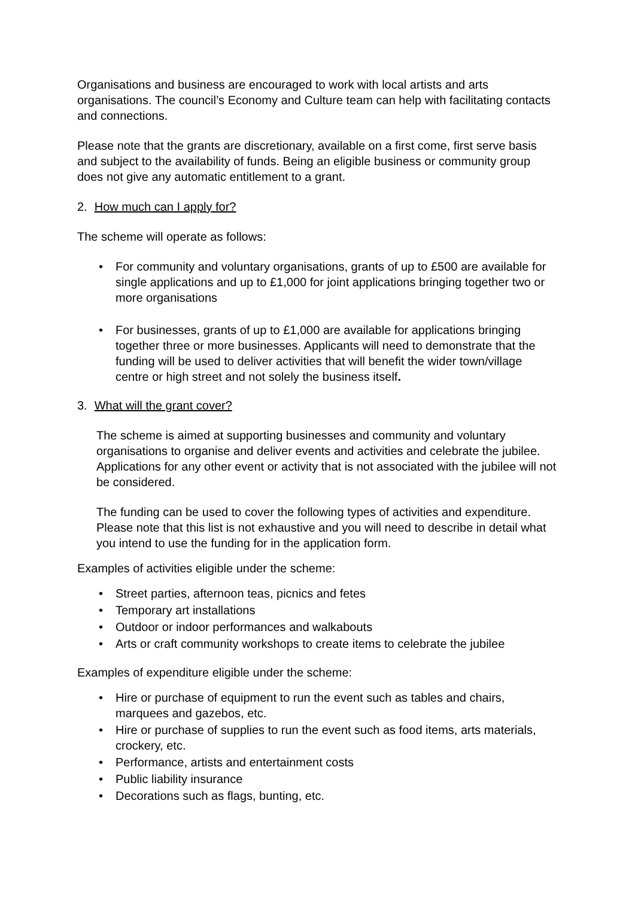Organisations and business are encouraged to work with local artists and arts organisations. The council’s Economy and Culture team can help with facilitating contacts and connections.
Please note that the grants are discretionary, available on a first come, first serve basis and subject to the availability of funds. Being an eligible business or community group does not give any automatic entitlement to a grant.
2. How much can I apply for?
The scheme will operate as follows:
• For community and voluntary organisations, grants of up to £500 are available for single applications and up to £1,000 for joint applications bringing together two or more organisations
• For businesses, grants of up to £1,000 are available for applications bringing together three or more businesses. Applicants will need to demonstrate that the funding will be used to deliver activities that will benefit the wider town/village centre or high street and not solely the business itself.
3. What will the grant cover?
The scheme is aimed at supporting businesses and community and voluntary organisations to organise and deliver events and activities and celebrate the jubilee. Applications for any other event or activity that is not associated with the jubilee will not be considered.
The funding can be used to cover the following types of activities and expenditure. Please note that this list is not exhaustive and you will need to describe in detail what you intend to use the funding for in the application form.
Examples of activities eligible under the scheme:
• Street parties, afternoon teas, picnics and fetes
• Temporary art installations
• Outdoor or indoor performances and walkabouts
• Arts or craft community workshops to create items to celebrate the jubilee
Examples of expenditure eligible under the scheme:
• Hire or purchase of equipment to run the event such as tables and chairs, marquees and gazebos, etc.
• Hire or purchase of supplies to run the event such as food items, arts materials, crockery, etc.
• Performance, artists and entertainment costs
• Public liability insurance
• Decorations such as flags, bunting, etc.